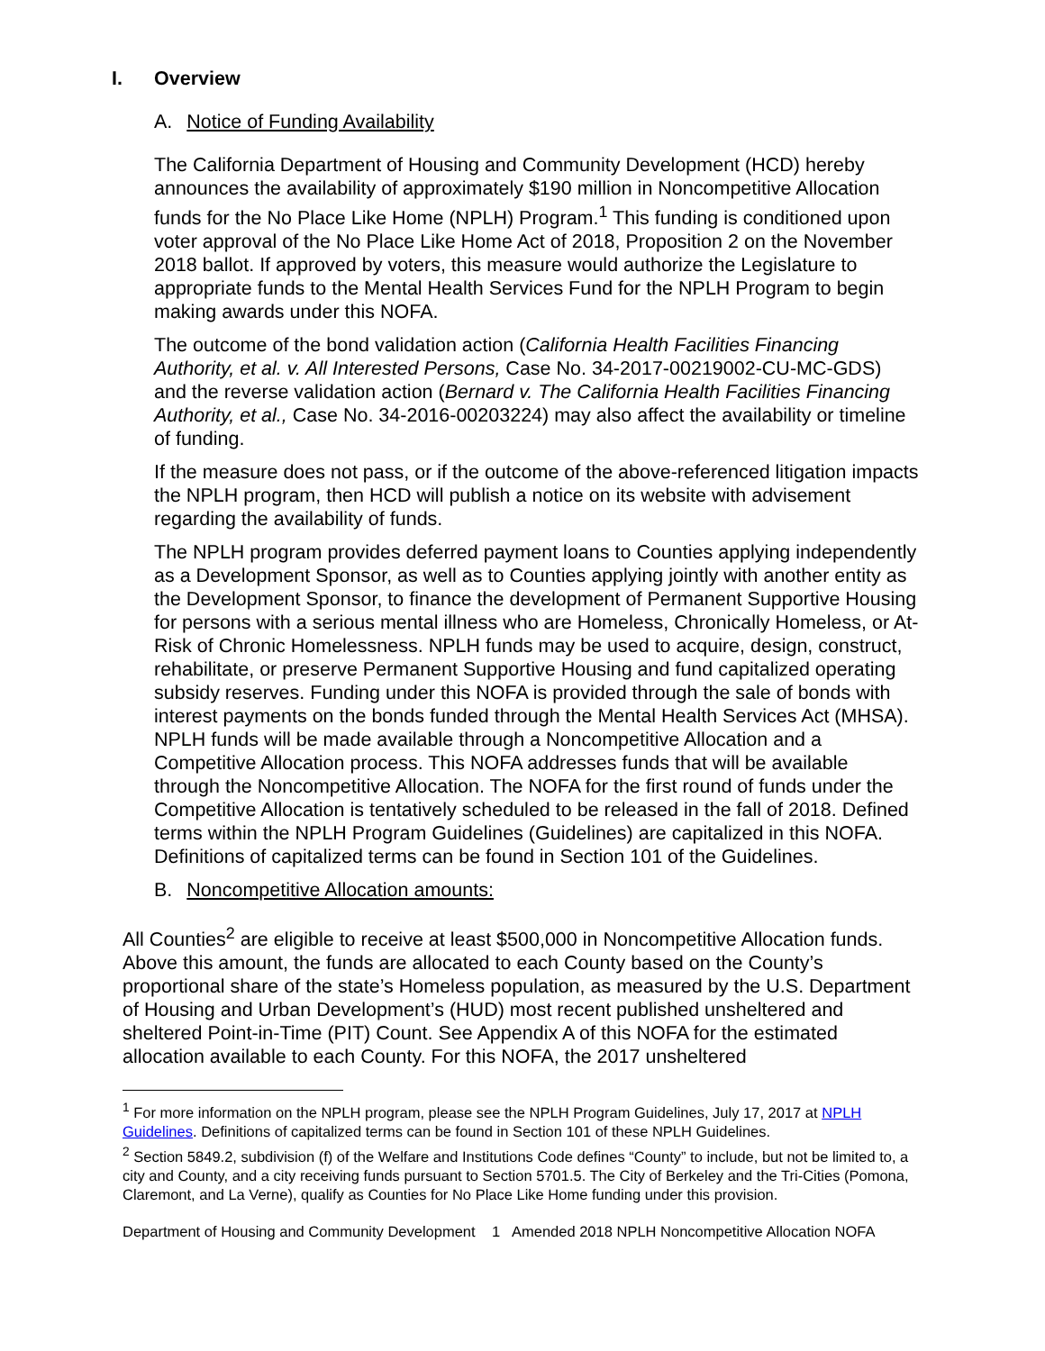I. Overview
A. Notice of Funding Availability
The California Department of Housing and Community Development (HCD) hereby announces the availability of approximately $190 million in Noncompetitive Allocation funds for the No Place Like Home (NPLH) Program.<sup>1</sup> This funding is conditioned upon voter approval of the No Place Like Home Act of 2018, Proposition 2 on the November 2018 ballot. If approved by voters, this measure would authorize the Legislature to appropriate funds to the Mental Health Services Fund for the NPLH Program to begin making awards under this NOFA.
The outcome of the bond validation action (California Health Facilities Financing Authority, et al. v. All Interested Persons, Case No. 34-2017-00219002-CU-MC-GDS) and the reverse validation action (Bernard v. The California Health Facilities Financing Authority, et al., Case No. 34-2016-00203224) may also affect the availability or timeline of funding.
If the measure does not pass, or if the outcome of the above-referenced litigation impacts the NPLH program, then HCD will publish a notice on its website with advisement regarding the availability of funds.
The NPLH program provides deferred payment loans to Counties applying independently as a Development Sponsor, as well as to Counties applying jointly with another entity as the Development Sponsor, to finance the development of Permanent Supportive Housing for persons with a serious mental illness who are Homeless, Chronically Homeless, or At-Risk of Chronic Homelessness. NPLH funds may be used to acquire, design, construct, rehabilitate, or preserve Permanent Supportive Housing and fund capitalized operating subsidy reserves. Funding under this NOFA is provided through the sale of bonds with interest payments on the bonds funded through the Mental Health Services Act (MHSA). NPLH funds will be made available through a Noncompetitive Allocation and a Competitive Allocation process. This NOFA addresses funds that will be available through the Noncompetitive Allocation. The NOFA for the first round of funds under the Competitive Allocation is tentatively scheduled to be released in the fall of 2018. Defined terms within the NPLH Program Guidelines (Guidelines) are capitalized in this NOFA. Definitions of capitalized terms can be found in Section 101 of the Guidelines.
B. Noncompetitive Allocation amounts:
All Counties<sup>2</sup> are eligible to receive at least $500,000 in Noncompetitive Allocation funds. Above this amount, the funds are allocated to each County based on the County’s proportional share of the state’s Homeless population, as measured by the U.S. Department of Housing and Urban Development’s (HUD) most recent published unsheltered and sheltered Point-in-Time (PIT) Count. See Appendix A of this NOFA for the estimated allocation available to each County. For this NOFA, the 2017 unsheltered
<sup>1</sup> For more information on the NPLH program, please see the NPLH Program Guidelines, July 17, 2017 at NPLH Guidelines. Definitions of capitalized terms can be found in Section 101 of these NPLH Guidelines.
<sup>2</sup> Section 5849.2, subdivision (f) of the Welfare and Institutions Code defines “County” to include, but not be limited to, a city and County, and a city receiving funds pursuant to Section 5701.5. The City of Berkeley and the Tri-Cities (Pomona, Claremont, and La Verne), qualify as Counties for No Place Like Home funding under this provision.
Department of Housing and Community Development 1 Amended 2018 NPLH Noncompetitive Allocation NOFA